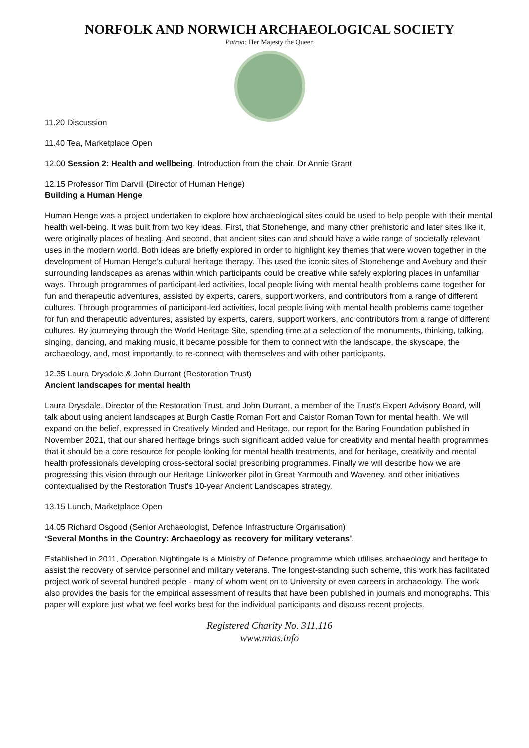NORFOLK AND NORWICH ARCHAEOLOGICAL SOCIETY
Patron: Her Majesty the Queen
11.20 Discussion
11.40 Tea, Marketplace Open
12.00 Session 2: Health and wellbeing. Introduction from the chair, Dr Annie Grant
12.15 Professor Tim Darvill (Director of Human Henge)
Building a Human Henge
Human Henge was a project undertaken to explore how archaeological sites could be used to help people with their mental health well-being. It was built from two key ideas. First, that Stonehenge, and many other prehistoric and later sites like it, were originally places of healing. And second, that ancient sites can and should have a wide range of societally relevant uses in the modern world. Both ideas are briefly explored in order to highlight key themes that were woven together in the development of Human Henge’s cultural heritage therapy. This used the iconic sites of Stonehenge and Avebury and their surrounding landscapes as arenas within which participants could be creative while safely exploring places in unfamiliar ways. Through programmes of participant-led activities, local people living with mental health problems came together for fun and therapeutic adventures, assisted by experts, carers, support workers, and contributors from a range of different cultures. Through programmes of participant-led activities, local people living with mental health problems came together for fun and therapeutic adventures, assisted by experts, carers, support workers, and contributors from a range of different cultures. By journeying through the World Heritage Site, spending time at a selection of the monuments, thinking, talking, singing, dancing, and making music, it became possible for them to connect with the landscape, the skyscape, the archaeology, and, most importantly, to re-connect with themselves and with other participants.
12.35 Laura Drysdale & John Durrant (Restoration Trust)
Ancient landscapes for mental health
Laura Drysdale, Director of the Restoration Trust, and John Durrant, a member of the Trust's Expert Advisory Board, will talk about using ancient landscapes at Burgh Castle Roman Fort and Caistor Roman Town for mental health. We will expand on the belief, expressed in Creatively Minded and Heritage, our report for the Baring Foundation published in November 2021, that our shared heritage brings such significant added value for creativity and mental health programmes that it should be a core resource for people looking for mental health treatments, and for heritage, creativity and mental health professionals developing cross-sectoral social prescribing programmes. Finally we will describe how we are progressing this vision through our Heritage Linkworker pilot in Great Yarmouth and Waveney, and other initiatives contextualised by the Restoration Trust's 10-year Ancient Landscapes strategy.
13.15 Lunch, Marketplace Open
14.05 Richard Osgood (Senior Archaeologist, Defence Infrastructure Organisation)
‘Several Months in the Country: Archaeology as recovery for military veterans’.
Established in 2011, Operation Nightingale is a Ministry of Defence programme which utilises archaeology and heritage to assist the recovery of service personnel and military veterans. The longest-standing such scheme, this work has facilitated project work of several hundred people - many of whom went on to University or even careers in archaeology. The work also provides the basis for the empirical assessment of results that have been published in journals and monographs. This paper will explore just what we feel works best for the individual participants and discuss recent projects.
Registered Charity No. 311,116
www.nnas.info